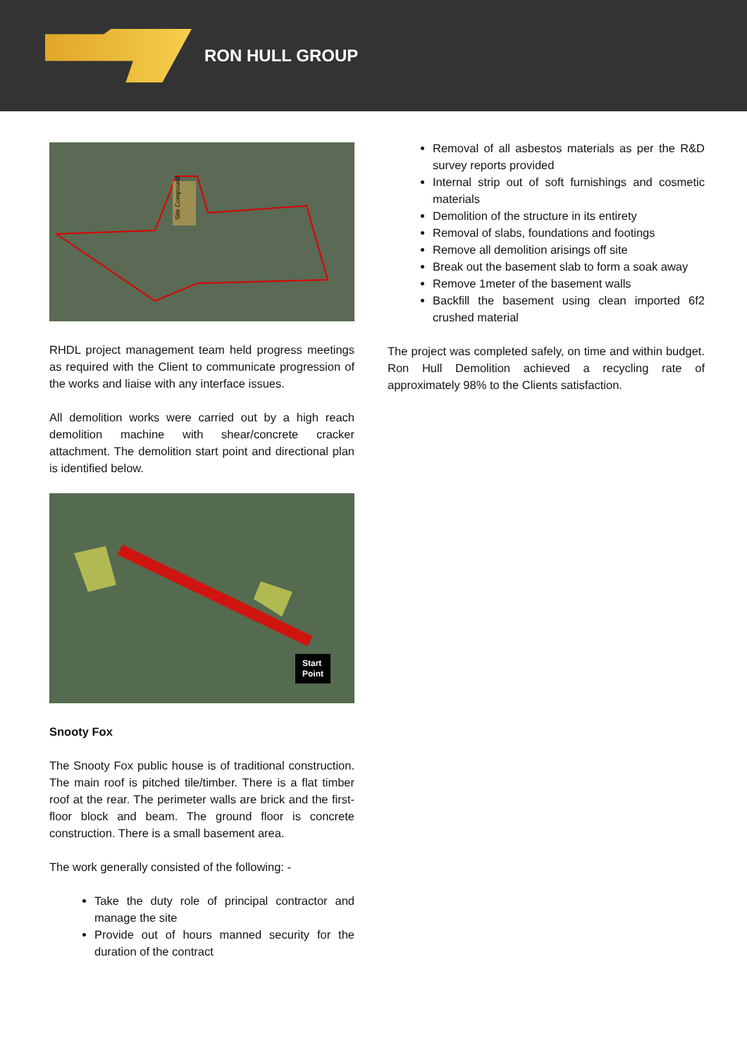RON HULL GROUP
Site Compound
RHDL project management team held progress meetings as required with the Client to communicate progression of the works and liaise with any interface issues.
All demolition works were carried out by a high reach demolition machine with shear/concrete cracker attachment. The demolition start point and directional plan is identified below.
Start
Point
Snooty Fox
The Snooty Fox public house is of traditional construction. The main roof is pitched tile/timber. There is a flat timber roof at the rear. The perimeter walls are brick and the first-floor block and beam. The ground floor is concrete construction. There is a small basement area.
The work generally consisted of the following: -
Take the duty role of principal contractor and manage the site
Provide out of hours manned security for the duration of the contract
Removal of all asbestos materials as per the R&D survey reports provided
Internal strip out of soft furnishings and cosmetic materials
Demolition of the structure in its entirety
Removal of slabs, foundations and footings
Remove all demolition arisings off site
Break out the basement slab to form a soak away
Remove 1meter of the basement walls
Backfill the basement using clean imported 6f2 crushed material
The project was completed safely, on time and within budget. Ron Hull Demolition achieved a recycling rate of approximately 98% to the Clients satisfaction.